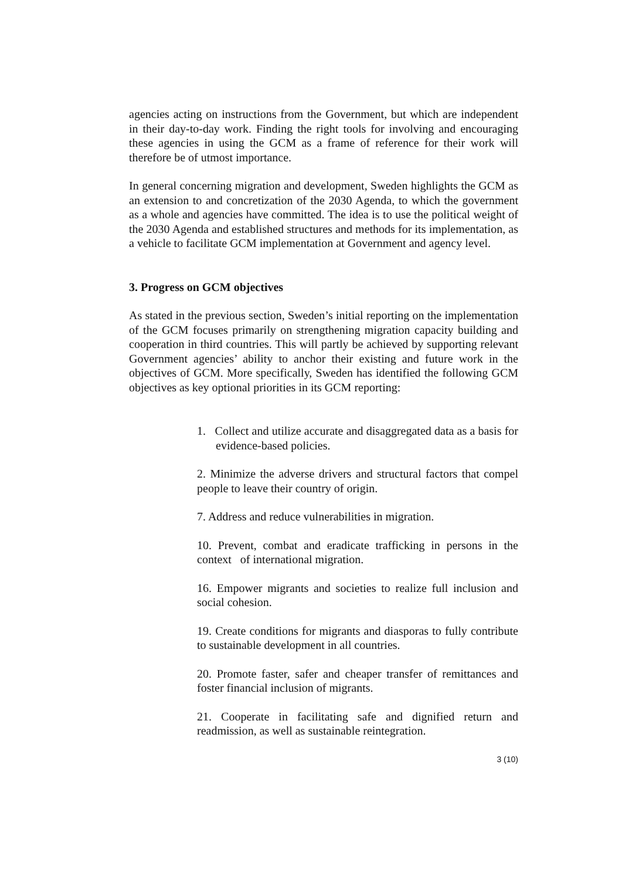agencies acting on instructions from the Government, but which are independent in their day-to-day work. Finding the right tools for involving and encouraging these agencies in using the GCM as a frame of reference for their work will therefore be of utmost importance.
In general concerning migration and development, Sweden highlights the GCM as an extension to and concretization of the 2030 Agenda, to which the government as a whole and agencies have committed. The idea is to use the political weight of the 2030 Agenda and established structures and methods for its implementation, as a vehicle to facilitate GCM implementation at Government and agency level.
3. Progress on GCM objectives
As stated in the previous section, Sweden’s initial reporting on the implementation of the GCM focuses primarily on strengthening migration capacity building and cooperation in third countries. This will partly be achieved by supporting relevant Government agencies’ ability to anchor their existing and future work in the objectives of GCM. More specifically, Sweden has identified the following GCM objectives as key optional priorities in its GCM reporting:
1. Collect and utilize accurate and disaggregated data as a basis for evidence-based policies.
2. Minimize the adverse drivers and structural factors that compel people to leave their country of origin.
7. Address and reduce vulnerabilities in migration.
10. Prevent, combat and eradicate trafficking in persons in the context of international migration.
16. Empower migrants and societies to realize full inclusion and social cohesion.
19. Create conditions for migrants and diasporas to fully contribute to sustainable development in all countries.
20. Promote faster, safer and cheaper transfer of remittances and foster financial inclusion of migrants.
21. Cooperate in facilitating safe and dignified return and readmission, as well as sustainable reintegration.
3 (10)